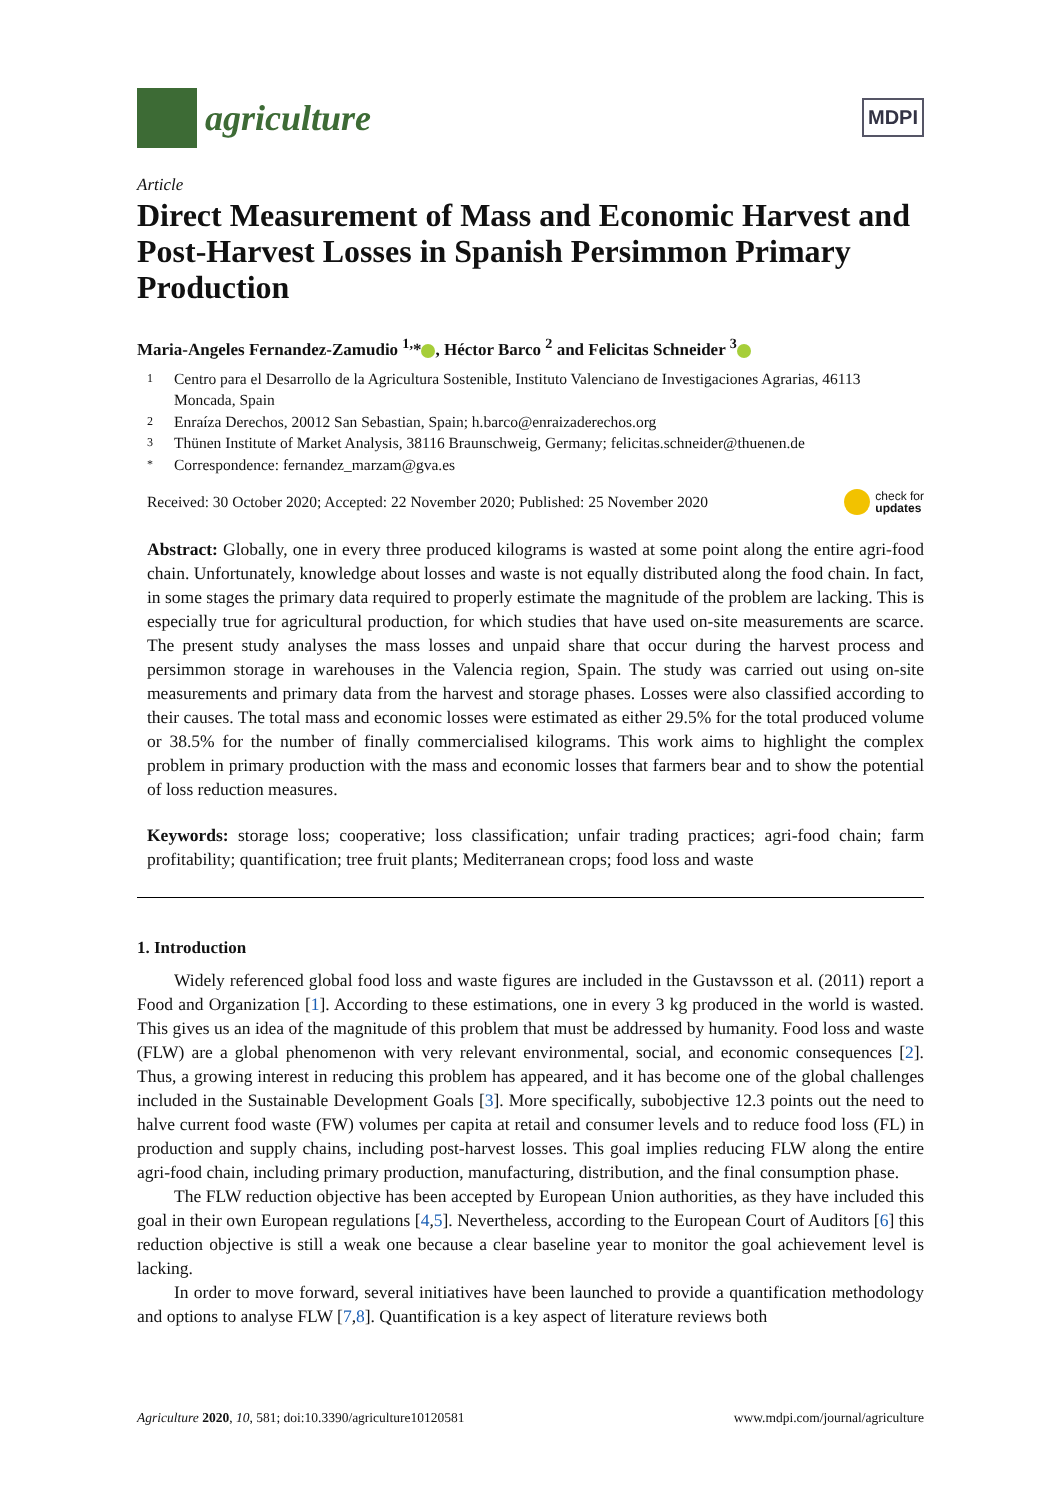agriculture
MDPI
Article
Direct Measurement of Mass and Economic Harvest and Post-Harvest Losses in Spanish Persimmon Primary Production
Maria-Angeles Fernandez-Zamudio <sup>1,</sup>* , Héctor Barco <sup>2</sup> and Felicitas Schneider <sup>3</sup>
1 Centro para el Desarrollo de la Agricultura Sostenible, Instituto Valenciano de Investigaciones Agrarias, 46113 Moncada, Spain
2 Enraíza Derechos, 20012 San Sebastian, Spain; h.barco@enraizaderechos.org
3 Thünen Institute of Market Analysis, 38116 Braunschweig, Germany; felicitas.schneider@thuenen.de
* Correspondence: fernandez_marzam@gva.es
Received: 30 October 2020; Accepted: 22 November 2020; Published: 25 November 2020 check for
updates
Abstract: Globally, one in every three produced kilograms is wasted at some point along the entire agri-food chain. Unfortunately, knowledge about losses and waste is not equally distributed along the food chain. In fact, in some stages the primary data required to properly estimate the magnitude of the problem are lacking. This is especially true for agricultural production, for which studies that have used on-site measurements are scarce. The present study analyses the mass losses and unpaid share that occur during the harvest process and persimmon storage in warehouses in the Valencia region, Spain. The study was carried out using on-site measurements and primary data from the harvest and storage phases. Losses were also classified according to their causes. The total mass and economic losses were estimated as either 29.5% for the total produced volume or 38.5% for the number of finally commercialised kilograms. This work aims to highlight the complex problem in primary production with the mass and economic losses that farmers bear and to show the potential of loss reduction measures.
Keywords: storage loss; cooperative; loss classification; unfair trading practices; agri-food chain; farm profitability; quantification; tree fruit plants; Mediterranean crops; food loss and waste
1. Introduction
Widely referenced global food loss and waste figures are included in the Gustavsson et al. (2011) report a Food and Organization [1]. According to these estimations, one in every 3 kg produced in the world is wasted. This gives us an idea of the magnitude of this problem that must be addressed by humanity. Food loss and waste (FLW) are a global phenomenon with very relevant environmental, social, and economic consequences [2]. Thus, a growing interest in reducing this problem has appeared, and it has become one of the global challenges included in the Sustainable Development Goals [3]. More specifically, subobjective 12.3 points out the need to halve current food waste (FW) volumes per capita at retail and consumer levels and to reduce food loss (FL) in production and supply chains, including post-harvest losses. This goal implies reducing FLW along the entire agri-food chain, including primary production, manufacturing, distribution, and the final consumption phase.
The FLW reduction objective has been accepted by European Union authorities, as they have included this goal in their own European regulations [4,5]. Nevertheless, according to the European Court of Auditors [6] this reduction objective is still a weak one because a clear baseline year to monitor the goal achievement level is lacking.
In order to move forward, several initiatives have been launched to provide a quantification methodology and options to analyse FLW [7,8]. Quantification is a key aspect of literature reviews both
Agriculture 2020, 10, 581; doi:10.3390/agriculture10120581 www.mdpi.com/journal/agriculture